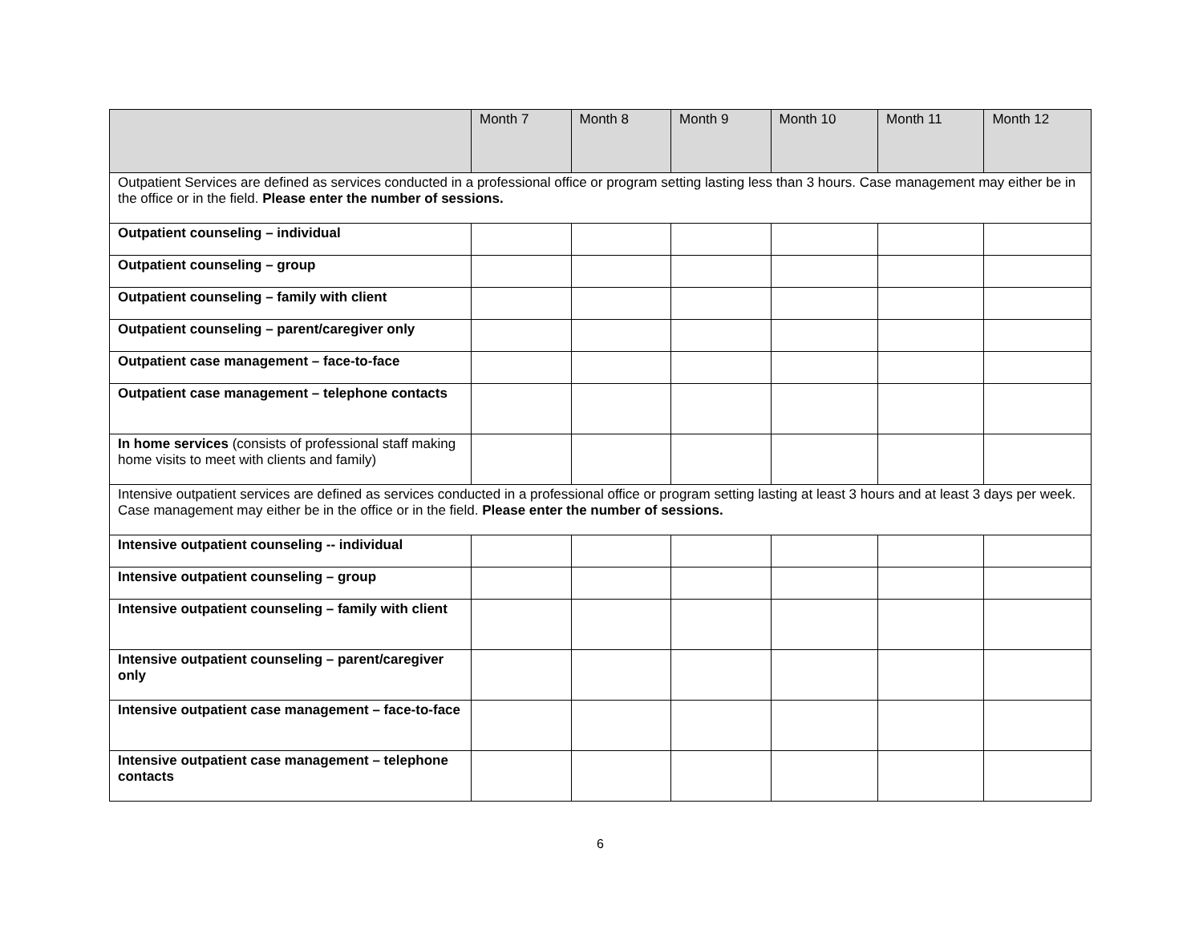| | Month 7 | Month 8 | Month 9 | Month 10 | Month 11 | Month 12 |
| --- | --- | --- | --- | --- | --- | --- |
| Outpatient Services are defined as services conducted in a professional office or program setting lasting less than 3 hours. Case management may either be in the office or in the field. Please enter the number of sessions. | | | | | | |
| Outpatient counseling – individual | | | | | | |
| Outpatient counseling – group | | | | | | |
| Outpatient counseling – family with client | | | | | | |
| Outpatient counseling – parent/caregiver only | | | | | | |
| Outpatient case management – face-to-face | | | | | | |
| Outpatient case management – telephone contacts | | | | | | |
| In home services (consists of professional staff making home visits to meet with clients and family) | | | | | | |
| Intensive outpatient services are defined as services conducted in a professional office or program setting lasting at least 3 hours and at least 3 days per week. Case management may either be in the office or in the field. Please enter the number of sessions. | | | | | | |
| Intensive outpatient counseling -- individual | | | | | | |
| Intensive outpatient counseling – group | | | | | | |
| Intensive outpatient counseling – family with client | | | | | | |
| Intensive outpatient counseling – parent/caregiver only | | | | | | |
| Intensive outpatient case management – face-to-face | | | | | | |
| Intensive outpatient case management – telephone contacts | | | | | | |
6